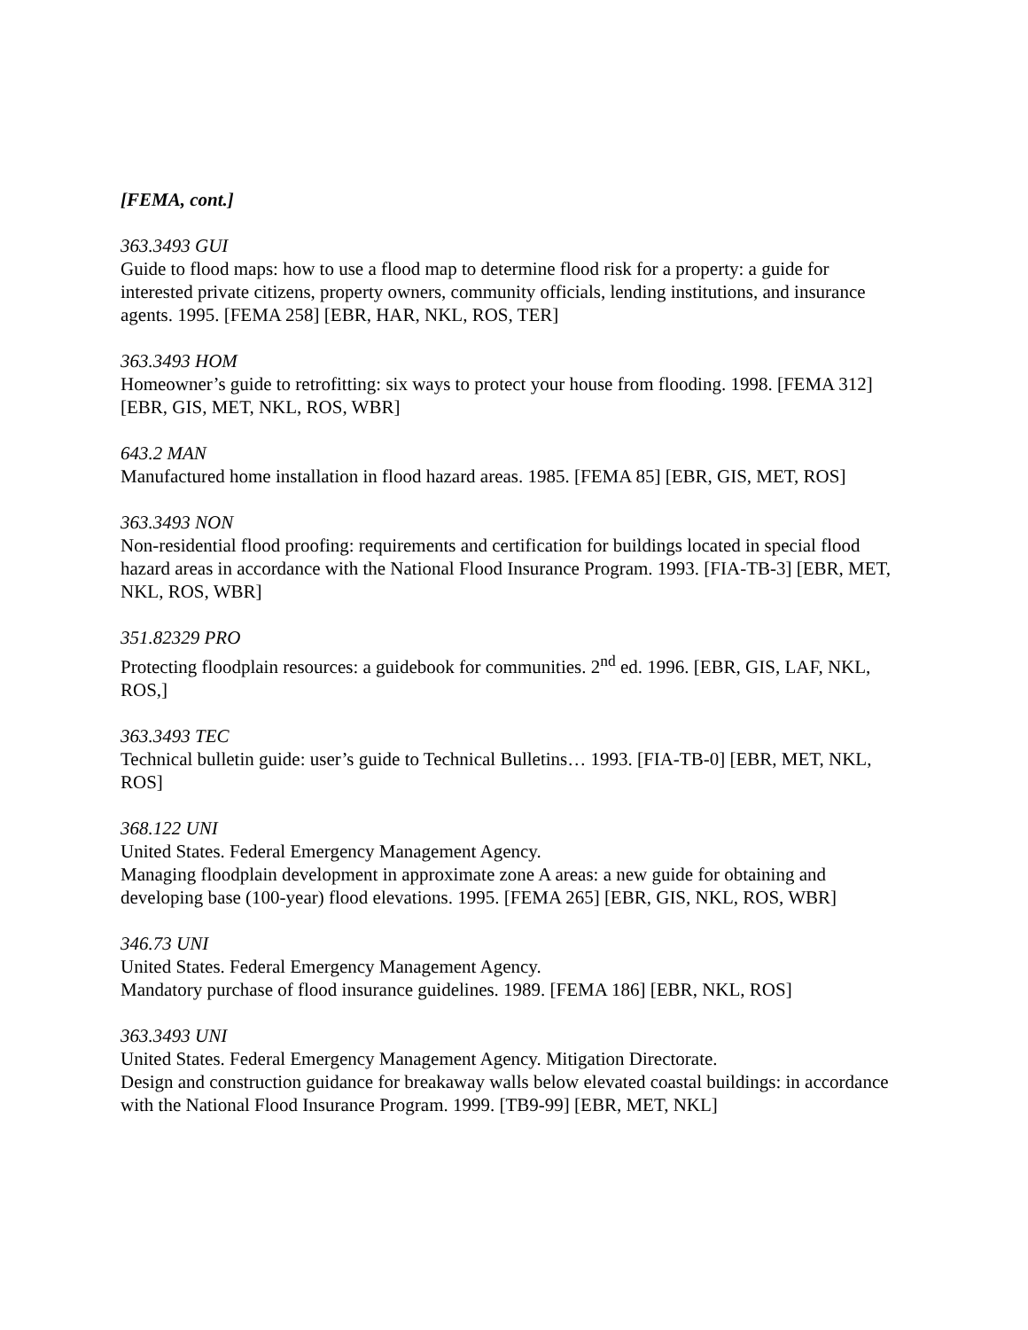[FEMA, cont.]
363.3493 GUI
Guide to flood maps: how to use a flood map to determine flood risk for a property: a guide for interested private citizens, property owners, community officials, lending institutions, and insurance agents. 1995. [FEMA 258] [EBR, HAR, NKL, ROS, TER]
363.3493 HOM
Homeowner’s guide to retrofitting: six ways to protect your house from flooding. 1998. [FEMA 312] [EBR, GIS, MET, NKL, ROS, WBR]
643.2 MAN
Manufactured home installation in flood hazard areas. 1985. [FEMA 85] [EBR, GIS, MET, ROS]
363.3493 NON
Non-residential flood proofing: requirements and certification for buildings located in special flood hazard areas in accordance with the National Flood Insurance Program. 1993. [FIA-TB-3] [EBR, MET, NKL, ROS, WBR]
351.82329 PRO
Protecting floodplain resources: a guidebook for communities. 2<sup>nd</sup> ed. 1996. [EBR, GIS, LAF, NKL, ROS,]
363.3493 TEC
Technical bulletin guide: user’s guide to Technical Bulletins… 1993. [FIA-TB-0] [EBR, MET, NKL, ROS]
368.122 UNI
United States. Federal Emergency Management Agency.
Managing floodplain development in approximate zone A areas: a new guide for obtaining and developing base (100-year) flood elevations. 1995. [FEMA 265] [EBR, GIS, NKL, ROS, WBR]
346.73 UNI
United States. Federal Emergency Management Agency.
Mandatory purchase of flood insurance guidelines. 1989. [FEMA 186] [EBR, NKL, ROS]
363.3493 UNI
United States. Federal Emergency Management Agency. Mitigation Directorate.
Design and construction guidance for breakaway walls below elevated coastal buildings: in accordance with the National Flood Insurance Program. 1999. [TB9-99] [EBR, MET, NKL]